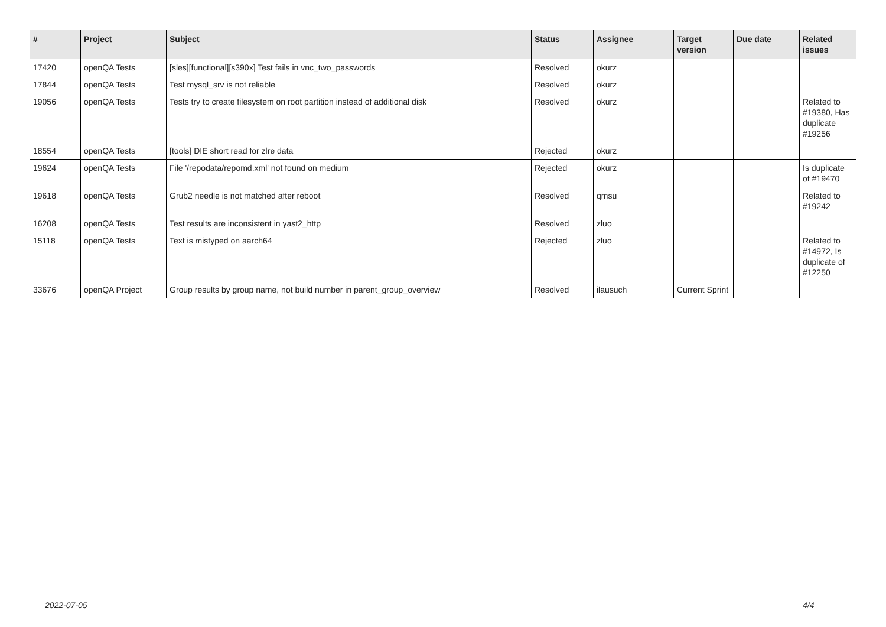| # | Project | Subject | Status | Assignee | Target version | Due date | Related issues |
| --- | --- | --- | --- | --- | --- | --- | --- |
| 17420 | openQA Tests | [sles][functional][s390x] Test fails in vnc_two_passwords | Resolved | okurz | | | |
| 17844 | openQA Tests | Test mysql_srv is not reliable | Resolved | okurz | | | |
| 19056 | openQA Tests | Tests try to create filesystem on root partition instead of additional disk | Resolved | okurz | | | Related to #19380, Has duplicate #19256 |
| 18554 | openQA Tests | [tools] DIE short read for zlre data | Rejected | okurz | | | |
| 19624 | openQA Tests | File '/repodata/repomd.xml' not found on medium | Rejected | okurz | | | Is duplicate of #19470 |
| 19618 | openQA Tests | Grub2 needle is not matched after reboot | Resolved | qmsu | | | Related to #19242 |
| 16208 | openQA Tests | Test results are inconsistent in yast2_http | Resolved | zluo | | | |
| 15118 | openQA Tests | Text is mistyped on aarch64 | Rejected | zluo | | | Related to #14972, Is duplicate of #12250 |
| 33676 | openQA Project | Group results by group name, not build number in parent_group_overview | Resolved | ilausuch | Current Sprint | | |
2022-07-05 4/4